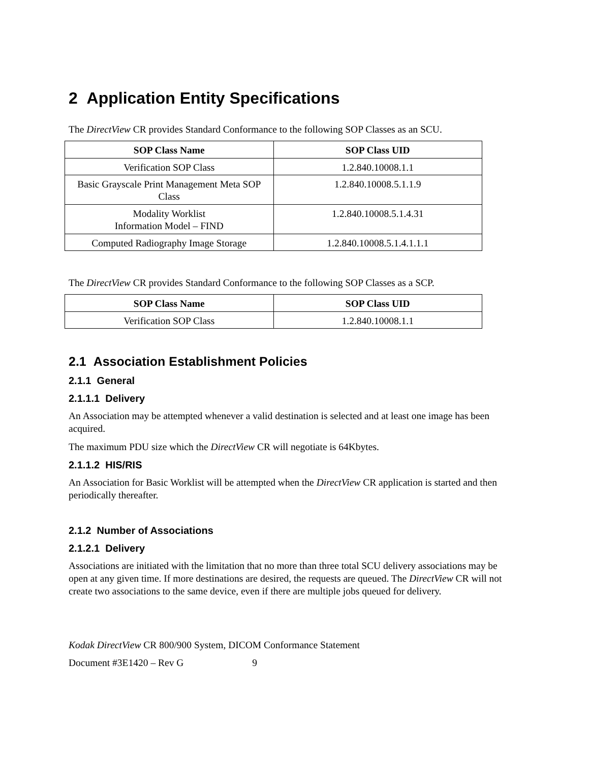2 Application Entity Specifications
The DirectView CR provides Standard Conformance to the following SOP Classes as an SCU.
| SOP Class Name | SOP Class UID |
| --- | --- |
| Verification SOP Class | 1.2.840.10008.1.1 |
| Basic Grayscale Print Management Meta SOP Class | 1.2.840.10008.5.1.1.9 |
| Modality Worklist Information Model – FIND | 1.2.840.10008.5.1.4.31 |
| Computed Radiography Image Storage | 1.2.840.10008.5.1.4.1.1.1 |
The DirectView CR provides Standard Conformance to the following SOP Classes as a SCP.
| SOP Class Name | SOP Class UID |
| --- | --- |
| Verification SOP Class | 1.2.840.10008.1.1 |
2.1 Association Establishment Policies
2.1.1 General
2.1.1.1 Delivery
An Association may be attempted whenever a valid destination is selected and at least one image has been acquired.
The maximum PDU size which the DirectView CR will negotiate is 64Kbytes.
2.1.1.2 HIS/RIS
An Association for Basic Worklist will be attempted when the DirectView CR application is started and then periodically thereafter.
2.1.2 Number of Associations
2.1.2.1 Delivery
Associations are initiated with the limitation that no more than three total SCU delivery associations may be open at any given time. If more destinations are desired, the requests are queued. The DirectView CR will not create two associations to the same device, even if there are multiple jobs queued for delivery.
Kodak DirectView CR 800/900 System, DICOM Conformance Statement
Document #3E1420 – Rev G 9